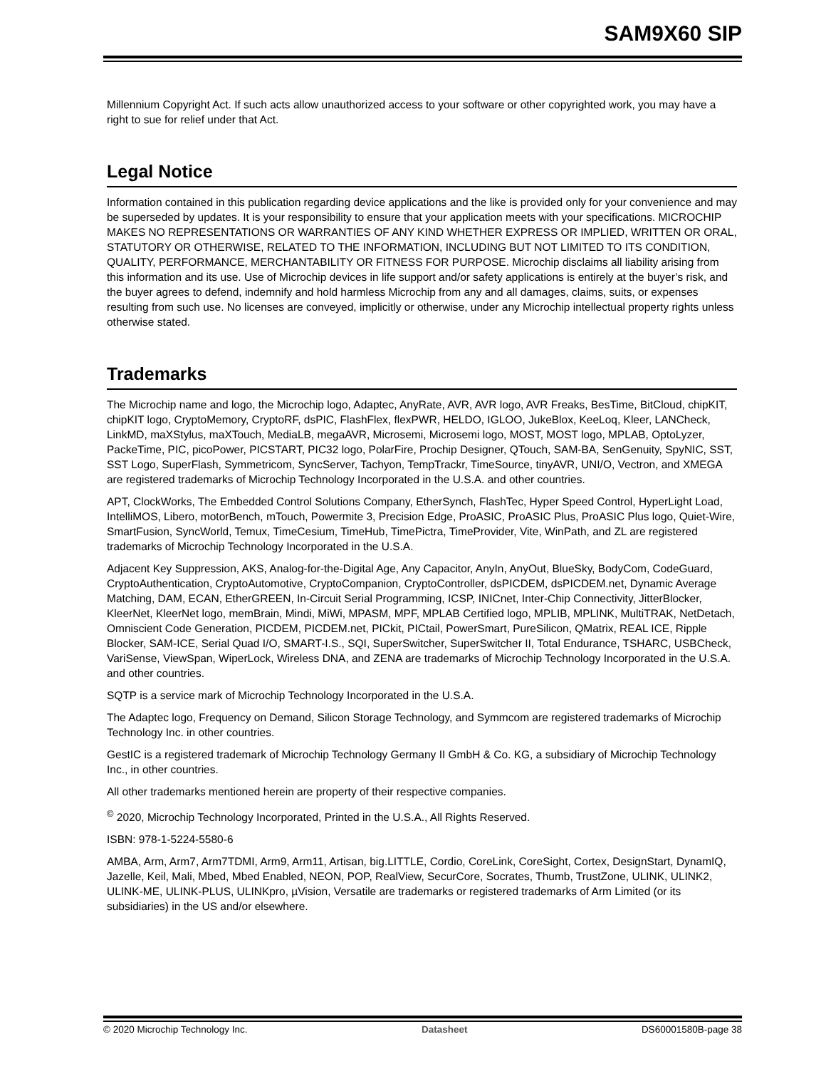SAM9X60 SIP
Millennium Copyright Act. If such acts allow unauthorized access to your software or other copyrighted work, you may have a right to sue for relief under that Act.
Legal Notice
Information contained in this publication regarding device applications and the like is provided only for your convenience and may be superseded by updates. It is your responsibility to ensure that your application meets with your specifications. MICROCHIP MAKES NO REPRESENTATIONS OR WARRANTIES OF ANY KIND WHETHER EXPRESS OR IMPLIED, WRITTEN OR ORAL, STATUTORY OR OTHERWISE, RELATED TO THE INFORMATION, INCLUDING BUT NOT LIMITED TO ITS CONDITION, QUALITY, PERFORMANCE, MERCHANTABILITY OR FITNESS FOR PURPOSE. Microchip disclaims all liability arising from this information and its use. Use of Microchip devices in life support and/or safety applications is entirely at the buyer’s risk, and the buyer agrees to defend, indemnify and hold harmless Microchip from any and all damages, claims, suits, or expenses resulting from such use. No licenses are conveyed, implicitly or otherwise, under any Microchip intellectual property rights unless otherwise stated.
Trademarks
The Microchip name and logo, the Microchip logo, Adaptec, AnyRate, AVR, AVR logo, AVR Freaks, BesTime, BitCloud, chipKIT, chipKIT logo, CryptoMemory, CryptoRF, dsPIC, FlashFlex, flexPWR, HELDO, IGLOO, JukeBlox, KeeLoq, Kleer, LANCheck, LinkMD, maXStylus, maXTouch, MediaLB, megaAVR, Microsemi, Microsemi logo, MOST, MOST logo, MPLAB, OptoLyzer, PackeTime, PIC, picoPower, PICSTART, PIC32 logo, PolarFire, Prochip Designer, QTouch, SAM-BA, SenGenuity, SpyNIC, SST, SST Logo, SuperFlash, Symmetricom, SyncServer, Tachyon, TempTrackr, TimeSource, tinyAVR, UNI/O, Vectron, and XMEGA are registered trademarks of Microchip Technology Incorporated in the U.S.A. and other countries.
APT, ClockWorks, The Embedded Control Solutions Company, EtherSynch, FlashTec, Hyper Speed Control, HyperLight Load, IntelliMOS, Libero, motorBench, mTouch, Powermite 3, Precision Edge, ProASIC, ProASIC Plus, ProASIC Plus logo, Quiet-Wire, SmartFusion, SyncWorld, Temux, TimeCesium, TimeHub, TimePictra, TimeProvider, Vite, WinPath, and ZL are registered trademarks of Microchip Technology Incorporated in the U.S.A.
Adjacent Key Suppression, AKS, Analog-for-the-Digital Age, Any Capacitor, AnyIn, AnyOut, BlueSky, BodyCom, CodeGuard, CryptoAuthentication, CryptoAutomotive, CryptoCompanion, CryptoController, dsPICDEM, dsPICDEM.net, Dynamic Average Matching, DAM, ECAN, EtherGREEN, In-Circuit Serial Programming, ICSP, INICnet, Inter-Chip Connectivity, JitterBlocker, KleerNet, KleerNet logo, memBrain, Mindi, MiWi, MPASM, MPF, MPLAB Certified logo, MPLIB, MPLINK, MultiTRAK, NetDetach, Omniscient Code Generation, PICDEM, PICDEM.net, PICkit, PICtail, PowerSmart, PureSilicon, QMatrix, REAL ICE, Ripple Blocker, SAM-ICE, Serial Quad I/O, SMART-I.S., SQI, SuperSwitcher, SuperSwitcher II, Total Endurance, TSHARC, USBCheck, VariSense, ViewSpan, WiperLock, Wireless DNA, and ZENA are trademarks of Microchip Technology Incorporated in the U.S.A. and other countries.
SQTP is a service mark of Microchip Technology Incorporated in the U.S.A.
The Adaptec logo, Frequency on Demand, Silicon Storage Technology, and Symmcom are registered trademarks of Microchip Technology Inc. in other countries.
GestIC is a registered trademark of Microchip Technology Germany II GmbH & Co. KG, a subsidiary of Microchip Technology Inc., in other countries.
All other trademarks mentioned herein are property of their respective companies.
<sup>©</sup> 2020, Microchip Technology Incorporated, Printed in the U.S.A., All Rights Reserved.
ISBN: 978-1-5224-5580-6
AMBA, Arm, Arm7, Arm7TDMI, Arm9, Arm11, Artisan, big.LITTLE, Cordio, CoreLink, CoreSight, Cortex, DesignStart, DynamIQ, Jazelle, Keil, Mali, Mbed, Mbed Enabled, NEON, POP, RealView, SecurCore, Socrates, Thumb, TrustZone, ULINK, ULINK2, ULINK-ME, ULINK-PLUS, ULINKpro, µVision, Versatile are trademarks or registered trademarks of Arm Limited (or its subsidiaries) in the US and/or elsewhere.
© 2020 Microchip Technology Inc. Datasheet DS60001580B-page 38